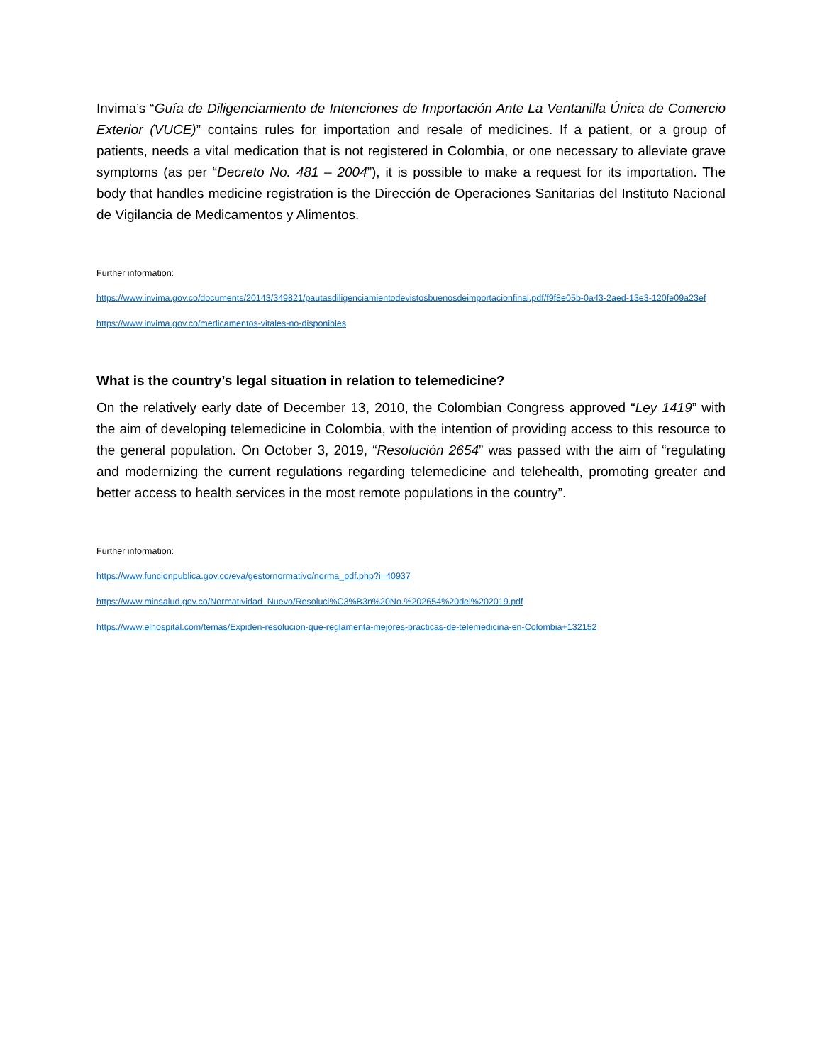Invima’s “Guía de Diligenciamiento de Intenciones de Importación Ante La Ventanilla Única de Comercio Exterior (VUCE)” contains rules for importation and resale of medicines. If a patient, or a group of patients, needs a vital medication that is not registered in Colombia, or one necessary to alleviate grave symptoms (as per “Decreto No. 481 – 2004”), it is possible to make a request for its importation. The body that handles medicine registration is the Dirección de Operaciones Sanitarias del Instituto Nacional de Vigilancia de Medicamentos y Alimentos.
Further information:
https://www.invima.gov.co/documents/20143/349821/pautasdiligenciamientodevistosbuenosdeimportacionfinal.pdf/f9f8e05b-0a43-2aed-13e3-120fe09a23ef
https://www.invima.gov.co/medicamentos-vitales-no-disponibles
What is the country’s legal situation in relation to telemedicine?
On the relatively early date of December 13, 2010, the Colombian Congress approved “Ley 1419” with the aim of developing telemedicine in Colombia, with the intention of providing access to this resource to the general population. On October 3, 2019, “Resolución 2654” was passed with the aim of “regulating and modernizing the current regulations regarding telemedicine and telehealth, promoting greater and better access to health services in the most remote populations in the country”.
Further information:
https://www.funcionpublica.gov.co/eva/gestornormativo/norma_pdf.php?i=40937
https://www.minsalud.gov.co/Normatividad_Nuevo/Resoluci%C3%B3n%20No.%202654%20del%202019.pdf
https://www.elhospital.com/temas/Expiden-resolucion-que-reglamenta-mejores-practicas-de-telemedicina-en-Colombia+132152